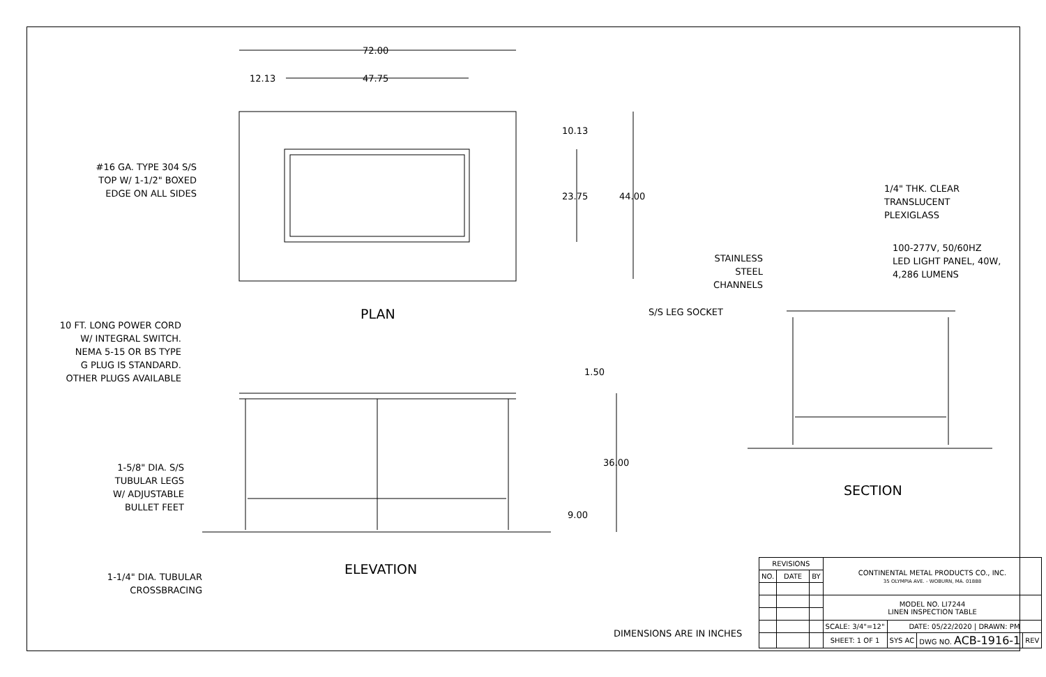72.00
12.13 47.75
10.13
23.75 44.00
#16 GA. TYPE 304 S/S
TOP W/ 1-1/2" BOXED
EDGE ON ALL SIDES
PLAN
10 FT. LONG POWER CORD
W/ INTEGRAL SWITCH.
NEMA 5-15 OR BS TYPE
G PLUG IS STANDARD.
OTHER PLUGS AVAILABLE
1.50
36.00
9.00
1-5/8" DIA. S/S
TUBULAR LEGS
W/ ADJUSTABLE
BULLET FEET
1-1/4" DIA. TUBULAR
CROSSBRACING
ELEVATION
1/4" THK. CLEAR
TRANSLUCENT
PLEXIGLASS
100-277V, 50/60HZ
LED LIGHT PANEL, 40W,
4,286 LUMENS
STAINLESS
STEEL
CHANNELS
S/S LEG SOCKET
SECTION
DIMENSIONS ARE IN INCHES
| REVISIONS | | | CONTINENTAL METAL PRODUCTS CO., INC. 35 OLYMPIA AVE. - WOBURN, MA. 01888 | | | |
| NO. | DATE | BY | | | | |
| | | | MODEL NO. LI7244 LINEN INSPECTION TABLE | | | |
| | | | SCALE: 3/4"=12" | DATE: 05/22/2020 / DRAWN: PM | | |
| | | | SHEET: 1 OF 1 | SYS AC | DWG NO. ACB-1916-1 | REV |